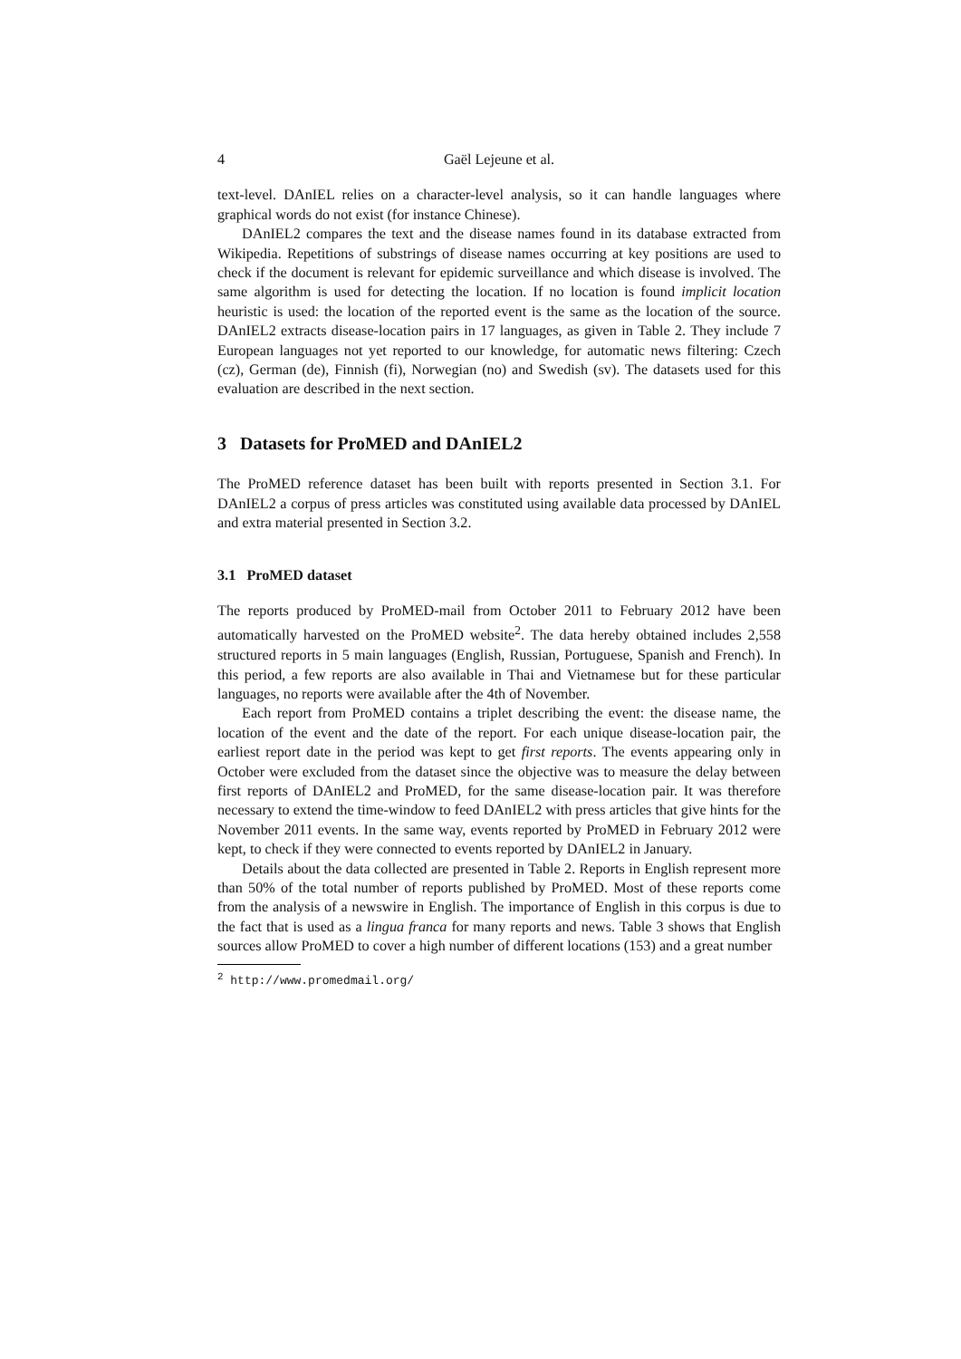4 Gaël Lejeune et al.
text-level. DAnIEL relies on a character-level analysis, so it can handle languages where graphical words do not exist (for instance Chinese).
DAnIEL2 compares the text and the disease names found in its database extracted from Wikipedia. Repetitions of substrings of disease names occurring at key positions are used to check if the document is relevant for epidemic surveillance and which disease is involved. The same algorithm is used for detecting the location. If no location is found implicit location heuristic is used: the location of the reported event is the same as the location of the source. DAnIEL2 extracts disease-location pairs in 17 languages, as given in Table 2. They include 7 European languages not yet reported to our knowledge, for automatic news filtering: Czech (cz), German (de), Finnish (fi), Norwegian (no) and Swedish (sv). The datasets used for this evaluation are described in the next section.
3 Datasets for ProMED and DAnIEL2
The ProMED reference dataset has been built with reports presented in Section 3.1. For DAnIEL2 a corpus of press articles was constituted using available data processed by DAnIEL and extra material presented in Section 3.2.
3.1 ProMED dataset
The reports produced by ProMED-mail from October 2011 to February 2012 have been automatically harvested on the ProMED website<sup>2</sup>. The data hereby obtained includes 2,558 structured reports in 5 main languages (English, Russian, Portuguese, Spanish and French). In this period, a few reports are also available in Thai and Vietnamese but for these particular languages, no reports were available after the 4th of November.
Each report from ProMED contains a triplet describing the event: the disease name, the location of the event and the date of the report. For each unique disease-location pair, the earliest report date in the period was kept to get first reports. The events appearing only in October were excluded from the dataset since the objective was to measure the delay between first reports of DAnIEL2 and ProMED, for the same disease-location pair. It was therefore necessary to extend the time-window to feed DAnIEL2 with press articles that give hints for the November 2011 events. In the same way, events reported by ProMED in February 2012 were kept, to check if they were connected to events reported by DAnIEL2 in January.
Details about the data collected are presented in Table 2. Reports in English represent more than 50% of the total number of reports published by ProMED. Most of these reports come from the analysis of a newswire in English. The importance of English in this corpus is due to the fact that is used as a lingua franca for many reports and news. Table 3 shows that English sources allow ProMED to cover a high number of different locations (153) and a great number
<sup>2</sup> http://www.promedmail.org/